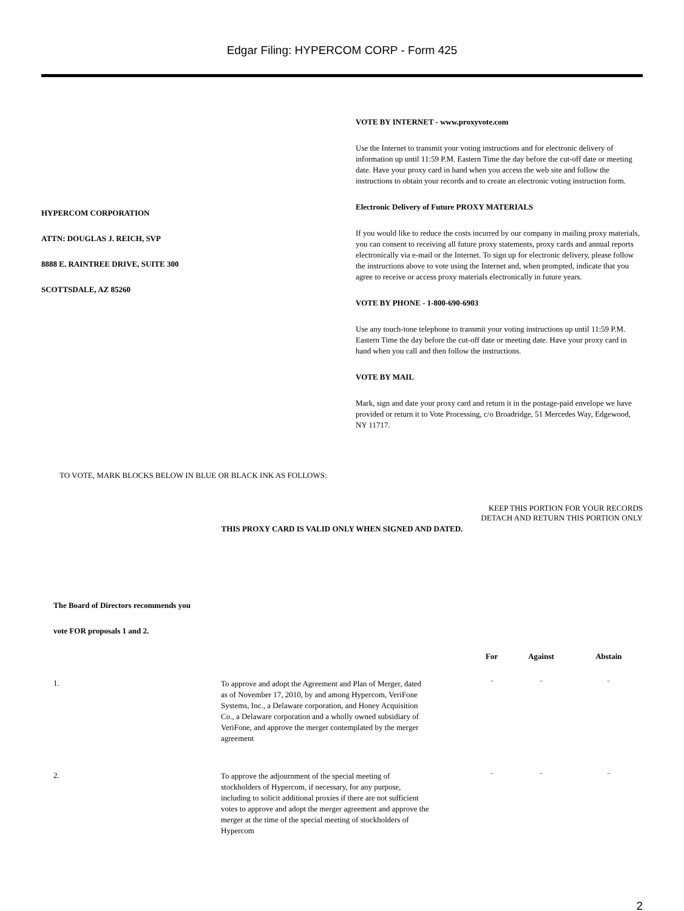Edgar Filing: HYPERCOM CORP - Form 425
HYPERCOM CORPORATION
ATTN: DOUGLAS J. REICH, SVP
8888 E. RAINTREE DRIVE, SUITE 300
SCOTTSDALE, AZ 85260
VOTE BY INTERNET - www.proxyvote.com
Use the Internet to transmit your voting instructions and for electronic delivery of information up until 11:59 P.M. Eastern Time the day before the cut-off date or meeting date. Have your proxy card in hand when you access the web site and follow the instructions to obtain your records and to create an electronic voting instruction form.
Electronic Delivery of Future PROXY MATERIALS
If you would like to reduce the costs incurred by our company in mailing proxy materials, you can consent to receiving all future proxy statements, proxy cards and annual reports electronically via e-mail or the Internet. To sign up for electronic delivery, please follow the instructions above to vote using the Internet and, when prompted, indicate that you agree to receive or access proxy materials electronically in future years.
VOTE BY PHONE - 1-800-690-6903
Use any touch-tone telephone to transmit your voting instructions up until 11:59 P.M. Eastern Time the day before the cut-off date or meeting date. Have your proxy card in hand when you call and then follow the instructions.
VOTE BY MAIL
Mark, sign and date your proxy card and return it in the postage-paid envelope we have provided or return it to Vote Processing, c/o Broadridge, 51 Mercedes Way, Edgewood, NY 11717.
TO VOTE, MARK BLOCKS BELOW IN BLUE OR BLACK INK AS FOLLOWS:
KEEP THIS PORTION FOR YOUR RECORDS
DETACH AND RETURN THIS PORTION ONLY
THIS PROXY CARD IS VALID ONLY WHEN SIGNED AND DATED.
The Board of Directors recommends you
vote FOR proposals 1 and 2.
| | | For | Against | Abstain |
| --- | --- | --- | --- | --- |
| 1. | To approve and adopt the Agreement and Plan of Merger, dated as of November 17, 2010, by and among Hypercom, VeriFone Systems, Inc., a Delaware corporation, and Honey Acquisition Co., a Delaware corporation and a wholly owned subsidiary of VeriFone, and approve the merger contemplated by the merger agreement | ¨ | ¨ | ¨ |
| 2. | To approve the adjournment of the special meeting of stockholders of Hypercom, if necessary, for any purpose, including to solicit additional proxies if there are not sufficient votes to approve and adopt the merger agreement and approve the merger at the time of the special meeting of stockholders of Hypercom | ¨ | ¨ | ¨ |
2